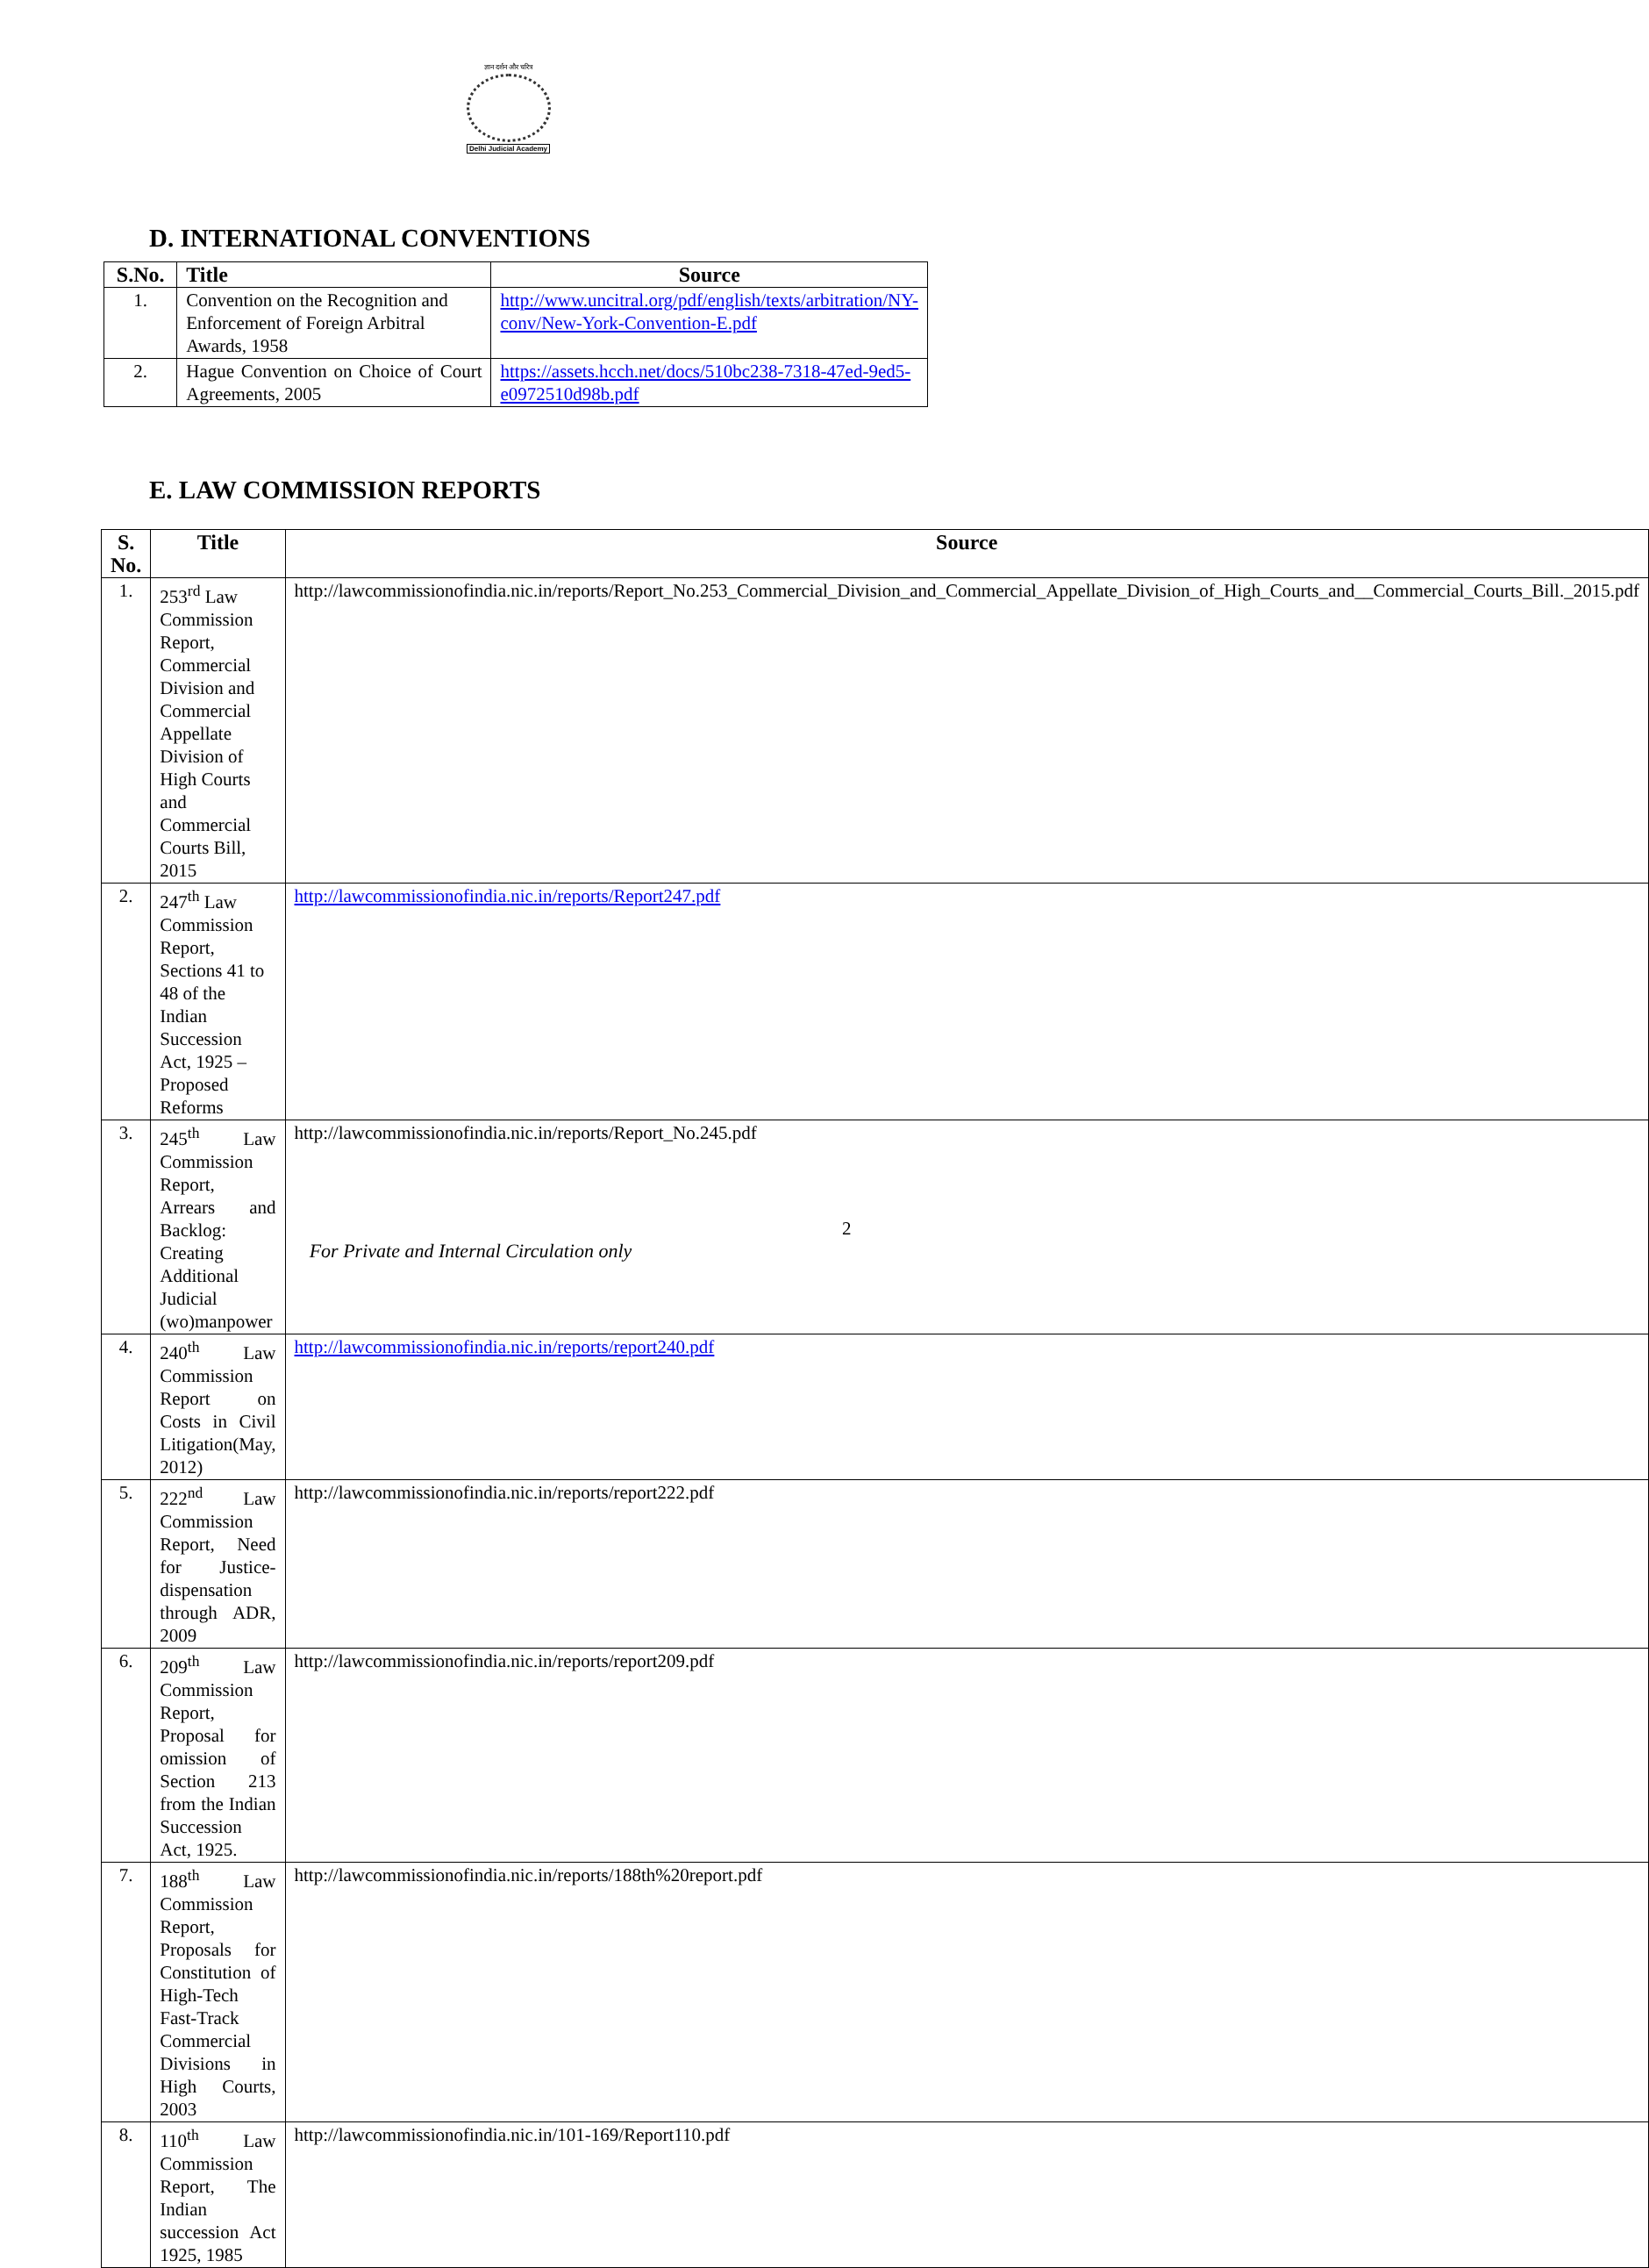ज्ञान दर्शन और चरित्र
Delhi Judicial Academy
D. INTERNATIONAL CONVENTIONS
| S.No. | Title | Source |
| --- | --- | --- |
| 1. | Convention on the Recognition and Enforcement of Foreign Arbitral Awards, 1958 | http://www.uncitral.org/pdf/english/texts/arbitration/NY-conv/New-York-Convention-E.pdf |
| 2. | Hague Convention on Choice of Court Agreements, 2005 | https://assets.hcch.net/docs/510bc238-7318-47ed-9ed5-e0972510d98b.pdf |
E. LAW COMMISSION REPORTS
| S. No. | Title | Source |
| --- | --- | --- |
| 1. | 253<sup>rd</sup> Law Commission Report, Commercial Division and Commercial Appellate Division of High Courts and Commercial Courts Bill, 2015 | http://lawcommissionofindia.nic.in/reports/Report_No.253_Commercial_Division_and_Commercial_Appellate_Division_of_High_Courts_and__Commercial_Courts_Bill._2015.pdf |
| 2. | 247<sup>th</sup> Law Commission Report, Sections 41 to 48 of the Indian Succession Act, 1925 – Proposed Reforms | http://lawcommissionofindia.nic.in/reports/Report247.pdf |
| 3. | 245<sup>th</sup> Law Commission Report, Arrears and Backlog: Creating Additional Judicial (wo)manpower | http://lawcommissionofindia.nic.in/reports/Report_No.245.pdf |
| 4. | 240<sup>th</sup> Law Commission Report on Costs in Civil Litigation(May, 2012) | http://lawcommissionofindia.nic.in/reports/report240.pdf |
| 5. | 222<sup>nd</sup> Law Commission Report, Need for Justice-dispensation through ADR, 2009 | http://lawcommissionofindia.nic.in/reports/report222.pdf |
| 6. | 209<sup>th</sup> Law Commission Report, Proposal for omission of Section 213 from the Indian Succession Act, 1925. | http://lawcommissionofindia.nic.in/reports/report209.pdf |
| 7. | 188<sup>th</sup> Law Commission Report, Proposals for Constitution of High-Tech Fast-Track Commercial Divisions in High Courts, 2003 | http://lawcommissionofindia.nic.in/reports/188th%20report.pdf |
| 8. | 110<sup>th</sup> Law Commission Report, The Indian succession Act 1925, 1985 | http://lawcommissionofindia.nic.in/101-169/Report110.pdf |
2
For Private and Internal Circulation only